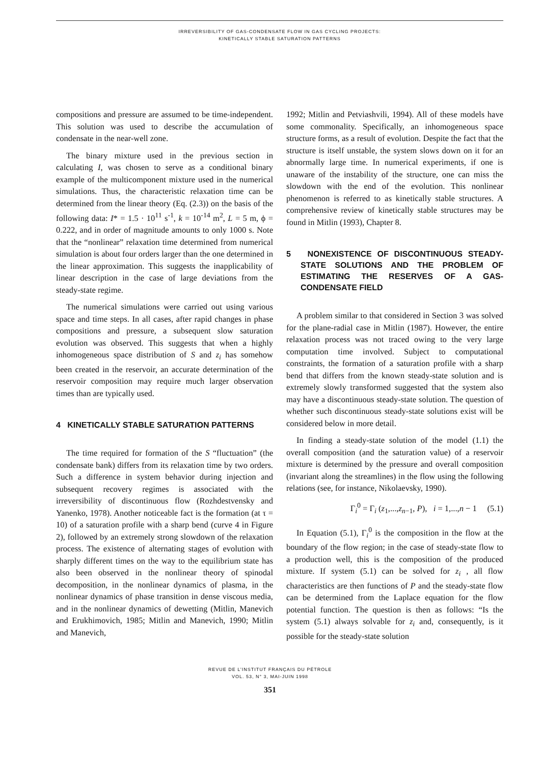IRREVERSIBILITY OF GAS-CONDENSATE FLOW IN GAS CYCLING PROJECTS:
KINETICALLY STABLE SATURATION PATTERNS
compositions and pressure are assumed to be time-independent. This solution was used to describe the accumulation of condensate in the near-well zone.
The binary mixture used in the previous section in calculating I, was chosen to serve as a conditional binary example of the multicomponent mixture used in the numerical simulations. Thus, the characteristic relaxation time can be determined from the linear theory (Eq. (2.3)) on the basis of the following data: I* = 1.5 · 10<sup>11</sup> s<sup>-1</sup>, k = 10<sup>-14</sup> m<sup>2</sup>, L = 5 m, ϕ = 0.222, and in order of magnitude amounts to only 1000 s. Note that the “nonlinear” relaxation time determined from numerical simulation is about four orders larger than the one determined in the linear approximation. This suggests the inapplicability of linear description in the case of large deviations from the steady-state regime.
The numerical simulations were carried out using various space and time steps. In all cases, after rapid changes in phase compositions and pressure, a subsequent slow saturation evolution was observed. This suggests that when a highly inhomogeneous space distribution of S and z<sub>i</sub> has somehow been created in the reservoir, an accurate determination of the reservoir composition may require much larger observation times than are typically used.
4 KINETICALLY STABLE SATURATION PATTERNS
The time required for formation of the S “fluctuation” (the condensate bank) differs from its relaxation time by two orders. Such a difference in system behavior during injection and subsequent recovery regimes is associated with the irreversibility of discontinuous flow (Rozhdestvensky and Yanenko, 1978). Another noticeable fact is the formation (at τ = 10) of a saturation profile with a sharp bend (curve 4 in Figure 2), followed by an extremely strong slowdown of the relaxation process. The existence of alternating stages of evolution with sharply different times on the way to the equilibrium state has also been observed in the nonlinear theory of spinodal decomposition, in the nonlinear dynamics of plasma, in the nonlinear dynamics of phase transition in dense viscous media, and in the nonlinear dynamics of dewetting (Mitlin, Manevich and Erukhimovich, 1985; Mitlin and Manevich, 1990; Mitlin and Manevich,
1992; Mitlin and Petviashvili, 1994). All of these models have some commonality. Specifically, an inhomogeneous space structure forms, as a result of evolution. Despite the fact that the structure is itself unstable, the system slows down on it for an abnormally large time. In numerical experiments, if one is unaware of the instability of the structure, one can miss the slowdown with the end of the evolution. This nonlinear phenomenon is referred to as kinetically stable structures. A comprehensive review of kinetically stable structures may be found in Mitlin (1993), Chapter 8.
5 NONEXISTENCE OF DISCONTINUOUS STEADY-STATE SOLUTIONS AND THE PROBLEM OF ESTIMATING THE RESERVES OF A GAS-CONDENSATE FIELD
A problem similar to that considered in Section 3 was solved for the plane-radial case in Mitlin (1987). However, the entire relaxation process was not traced owing to the very large computation time involved. Subject to computational constraints, the formation of a saturation profile with a sharp bend that differs from the known steady-state solution and is extremely slowly transformed suggested that the system also may have a discontinuous steady-state solution. The question of whether such discontinuous steady-state solutions exist will be considered below in more detail.
In finding a steady-state solution of the model (1.1) the overall composition (and the saturation value) of a reservoir mixture is determined by the pressure and overall composition (invariant along the streamlines) in the flow using the following relations (see, for instance, Nikolaevsky, 1990).
Γ<sub>i</sub><sup>0</sup> = Γ<sub>i</sub> (z<sub>1</sub>,...,z<sub>n−1</sub>, P), i = 1,...,n − 1 (5.1)
In Equation (5.1), Γ<sub>i</sub><sup>0</sup> is the composition in the flow at the boundary of the flow region; in the case of steady-state flow to a production well, this is the composition of the produced mixture. If system (5.1) can be solved for z<sub>i</sub> , all flow characteristics are then functions of P and the steady-state flow can be determined from the Laplace equation for the flow potential function. The question is then as follows: “Is the system (5.1) always solvable for z<sub>i</sub> and, consequently, is it possible for the steady-state solution
REVUE DE L’INSTITUT FRANÇAIS DU PÉTROLE
VOL. 53, N° 3, MAI-JUIN 1998
351